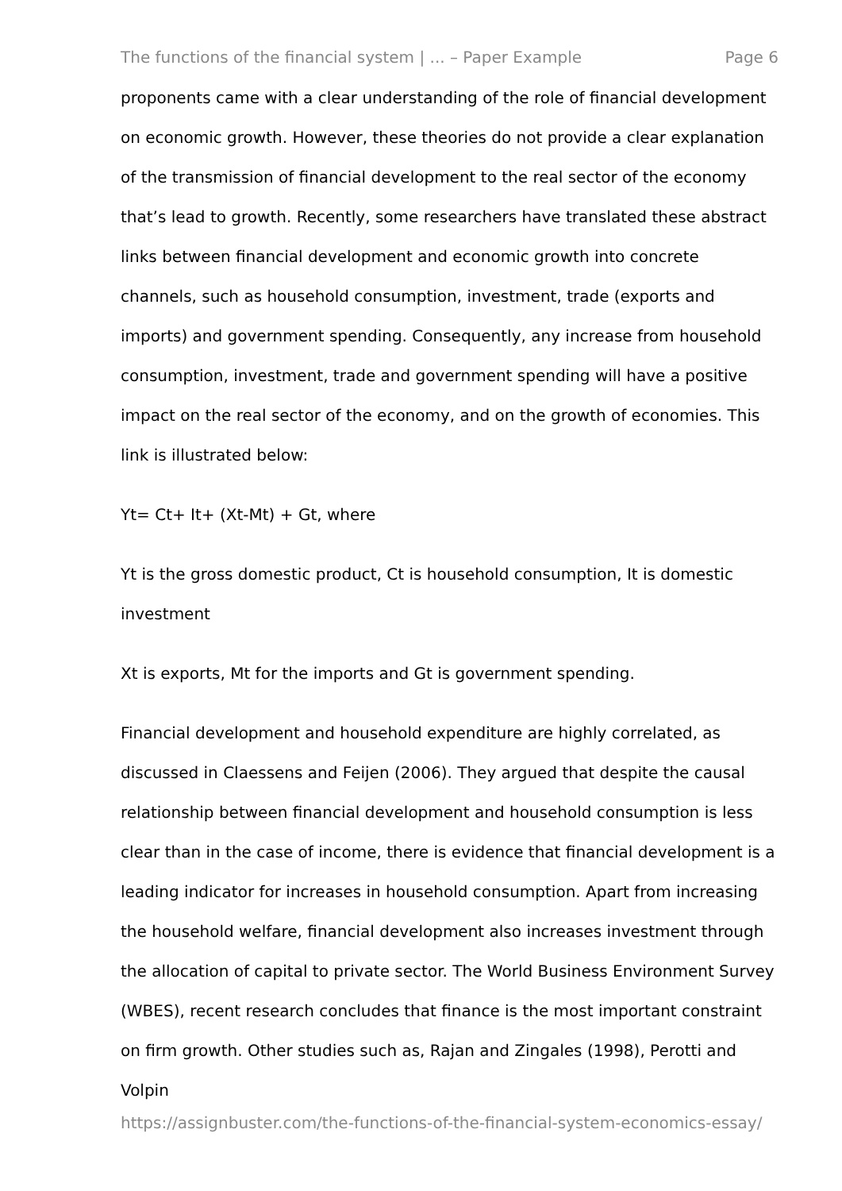The functions of the financial system | ... – Paper Example Page 6
proponents came with a clear understanding of the role of financial development on economic growth. However, these theories do not provide a clear explanation of the transmission of financial development to the real sector of the economy that’s lead to growth. Recently, some researchers have translated these abstract links between financial development and economic growth into concrete channels, such as household consumption, investment, trade (exports and imports) and government spending. Consequently, any increase from household consumption, investment, trade and government spending will have a positive impact on the real sector of the economy, and on the growth of economies. This link is illustrated below:
Yt= Ct+ It+ (Xt-Mt) + Gt, where
Yt is the gross domestic product, Ct is household consumption, It is domestic investment
Xt is exports, Mt for the imports and Gt is government spending.
Financial development and household expenditure are highly correlated, as discussed in Claessens and Feijen (2006). They argued that despite the causal relationship between financial development and household consumption is less clear than in the case of income, there is evidence that financial development is a leading indicator for increases in household consumption. Apart from increasing the household welfare, financial development also increases investment through the allocation of capital to private sector. The World Business Environment Survey (WBES), recent research concludes that finance is the most important constraint on firm growth. Other studies such as, Rajan and Zingales (1998), Perotti and Volpin
https://assignbuster.com/the-functions-of-the-financial-system-economics-essay/